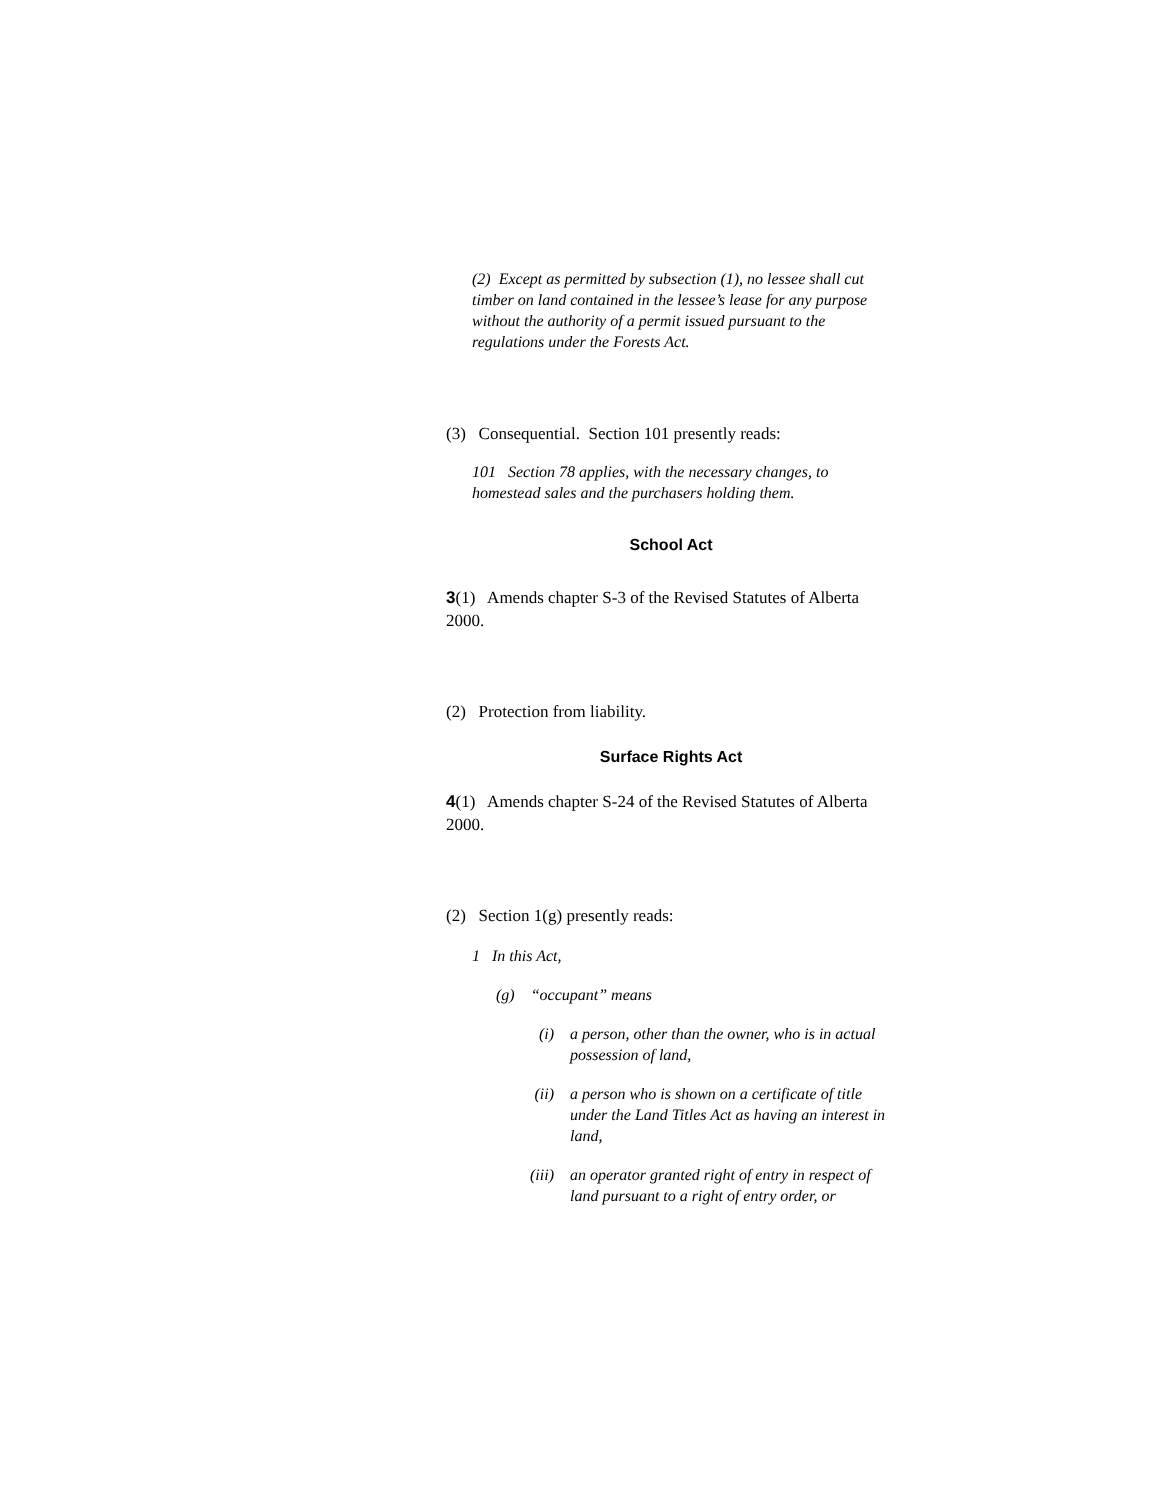(2) Except as permitted by subsection (1), no lessee shall cut timber on land contained in the lessee’s lease for any purpose without the authority of a permit issued pursuant to the regulations under the Forests Act.
(3) Consequential. Section 101 presently reads:
101 Section 78 applies, with the necessary changes, to homestead sales and the purchasers holding them.
School Act
3(1) Amends chapter S-3 of the Revised Statutes of Alberta 2000.
(2) Protection from liability.
Surface Rights Act
4(1) Amends chapter S-24 of the Revised Statutes of Alberta 2000.
(2) Section 1(g) presently reads:
1 In this Act,
(g) “occupant” means
(i) a person, other than the owner, who is in actual possession of land,
(ii) a person who is shown on a certificate of title under the Land Titles Act as having an interest in land,
(iii) an operator granted right of entry in respect of land pursuant to a right of entry order, or